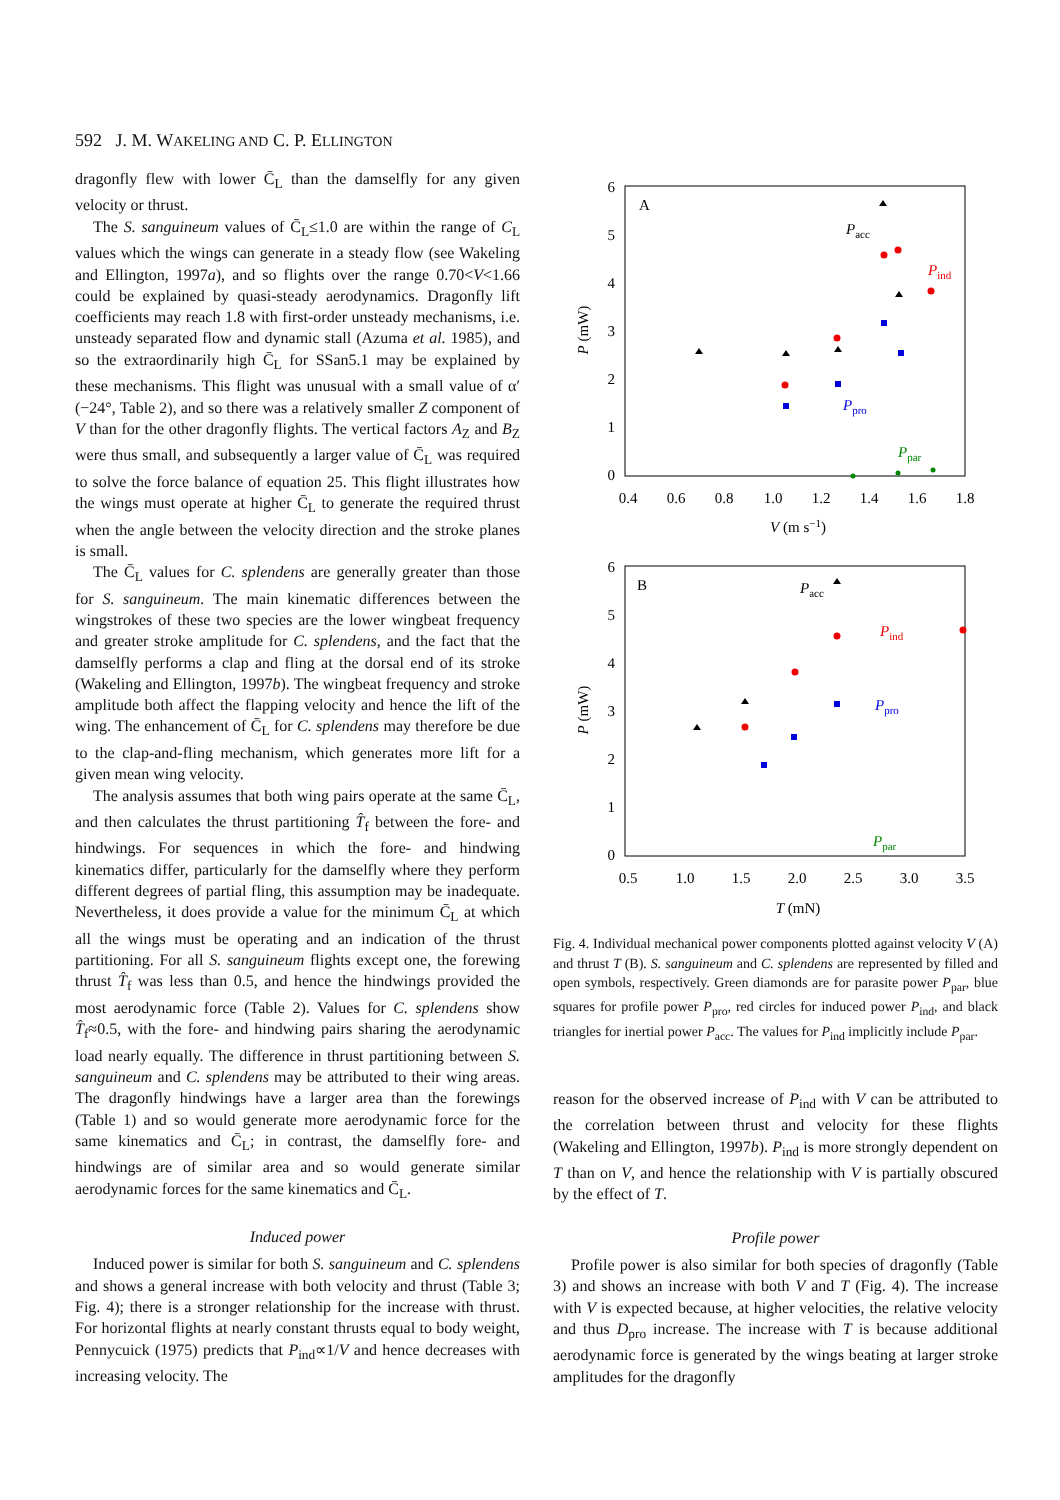592 J. M. WAKELING AND C. P. ELLINGTON
dragonfly flew with lower C̄<sub>L</sub> than the damselfly for any given velocity or thrust.
The S. sanguineum values of C̄<sub>L</sub>≤1.0 are within the range of C<sub>L</sub> values which the wings can generate in a steady flow (see Wakeling and Ellington, 1997a), and so flights over the range 0.70<V<1.66 could be explained by quasi-steady aerodynamics. Dragonfly lift coefficients may reach 1.8 with first-order unsteady mechanisms, i.e. unsteady separated flow and dynamic stall (Azuma et al. 1985), and so the extraordinarily high C̄<sub>L</sub> for SSan5.1 may be explained by these mechanisms. This flight was unusual with a small value of α′ (−24°, Table 2), and so there was a relatively smaller Z component of V than for the other dragonfly flights. The vertical factors A<sub>Z</sub> and B<sub>Z</sub> were thus small, and subsequently a larger value of C̄<sub>L</sub> was required to solve the force balance of equation 25. This flight illustrates how the wings must operate at higher C̄<sub>L</sub> to generate the required thrust when the angle between the velocity direction and the stroke planes is small.
The C̄<sub>L</sub> values for C. splendens are generally greater than those for S. sanguineum. The main kinematic differences between the wingstrokes of these two species are the lower wingbeat frequency and greater stroke amplitude for C. splendens, and the fact that the damselfly performs a clap and fling at the dorsal end of its stroke (Wakeling and Ellington, 1997b). The wingbeat frequency and stroke amplitude both affect the flapping velocity and hence the lift of the wing. The enhancement of C̄<sub>L</sub> for C. splendens may therefore be due to the clap-and-fling mechanism, which generates more lift for a given mean wing velocity.
The analysis assumes that both wing pairs operate at the same C̄<sub>L</sub>, and then calculates the thrust partitioning T̂<sub>f</sub> between the fore- and hindwings. For sequences in which the fore- and hindwing kinematics differ, particularly for the damselfly where they perform different degrees of partial fling, this assumption may be inadequate. Nevertheless, it does provide a value for the minimum C̄<sub>L</sub> at which all the wings must be operating and an indication of the thrust partitioning. For all S. sanguineum flights except one, the forewing thrust T̂<sub>f</sub> was less than 0.5, and hence the hindwings provided the most aerodynamic force (Table 2). Values for C. splendens show T̂<sub>f</sub>≈0.5, with the fore- and hindwing pairs sharing the aerodynamic load nearly equally. The difference in thrust partitioning between S. sanguineum and C. splendens may be attributed to their wing areas. The dragonfly hindwings have a larger area than the forewings (Table 1) and so would generate more aerodynamic force for the same kinematics and C̄<sub>L</sub>; in contrast, the damselfly fore- and hindwings are of similar area and so would generate similar aerodynamic forces for the same kinematics and C̄<sub>L</sub>.
Induced power
Induced power is similar for both S. sanguineum and C. splendens and shows a general increase with both velocity and thrust (Table 3; Fig. 4); there is a stronger relationship for the increase with thrust. For horizontal flights at nearly constant thrusts equal to body weight, Pennycuick (1975) predicts that P<sub>ind</sub>∝1/V and hence decreases with increasing velocity. The
A
6
5
4
3
2
1
0
0.4
0.6
0.8
1.0
1.2
1.4
1.6
1.8
V (m s−1)
P (mW)
Pacc
Pind
Ppro
Ppar
B
6
5
4
3
2
1
0
0.5
1.0
1.5
2.0
2.5
3.0
3.5
T (mN)
P (mW)
Pacc
Pind
Ppro
Ppar
Fig. 4. Individual mechanical power components plotted against velocity V (A) and thrust T (B). S. sanguineum and C. splendens are represented by filled and open symbols, respectively. Green diamonds are for parasite power P<sub>par</sub>, blue squares for profile power P<sub>pro</sub>, red circles for induced power P<sub>ind</sub>, and black triangles for inertial power P<sub>acc</sub>. The values for P<sub>ind</sub> implicitly include P<sub>par</sub>.
reason for the observed increase of P<sub>ind</sub> with V can be attributed to the correlation between thrust and velocity for these flights (Wakeling and Ellington, 1997b). P<sub>ind</sub> is more strongly dependent on T than on V, and hence the relationship with V is partially obscured by the effect of T.
Profile power
Profile power is also similar for both species of dragonfly (Table 3) and shows an increase with both V and T (Fig. 4). The increase with V is expected because, at higher velocities, the relative velocity and thus D<sub>pro</sub> increase. The increase with T is because additional aerodynamic force is generated by the wings beating at larger stroke amplitudes for the dragonfly